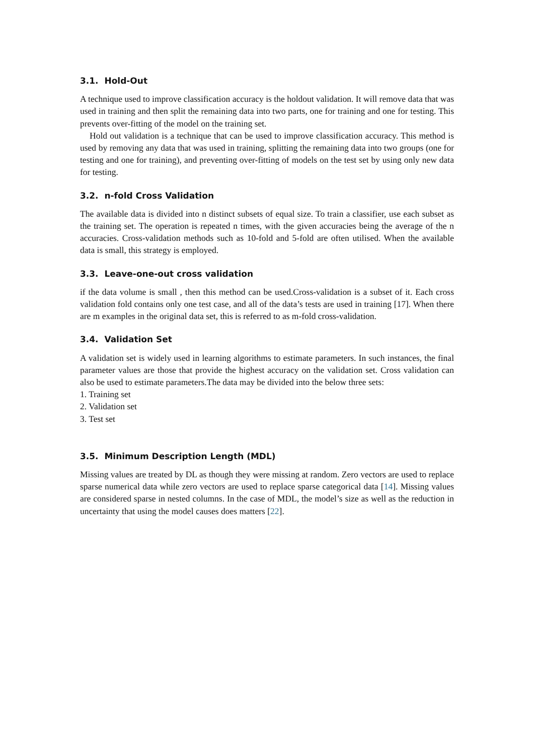3.1. Hold-Out
A technique used to improve classification accuracy is the holdout validation. It will remove data that was used in training and then split the remaining data into two parts, one for training and one for testing. This prevents over-fitting of the model on the training set.
Hold out validation is a technique that can be used to improve classification accuracy. This method is used by removing any data that was used in training, splitting the remaining data into two groups (one for testing and one for training), and preventing over-fitting of models on the test set by using only new data for testing.
3.2. n-fold Cross Validation
The available data is divided into n distinct subsets of equal size. To train a classifier, use each subset as the training set. The operation is repeated n times, with the given accuracies being the average of the n accuracies. Cross-validation methods such as 10-fold and 5-fold are often utilised. When the available data is small, this strategy is employed.
3.3. Leave-one-out cross validation
if the data volume is small , then this method can be used.Cross-validation is a subset of it. Each cross validation fold contains only one test case, and all of the data’s tests are used in training [17]. When there are m examples in the original data set, this is referred to as m-fold cross-validation.
3.4. Validation Set
A validation set is widely used in learning algorithms to estimate parameters. In such instances, the final parameter values are those that provide the highest accuracy on the validation set. Cross validation can also be used to estimate parameters.The data may be divided into the below three sets:
1. Training set
2. Validation set
3. Test set
3.5. Minimum Description Length (MDL)
Missing values are treated by DL as though they were missing at random. Zero vectors are used to replace sparse numerical data while zero vectors are used to replace sparse categorical data [14]. Missing values are considered sparse in nested columns. In the case of MDL, the model’s size as well as the reduction in uncertainty that using the model causes does matters [22].